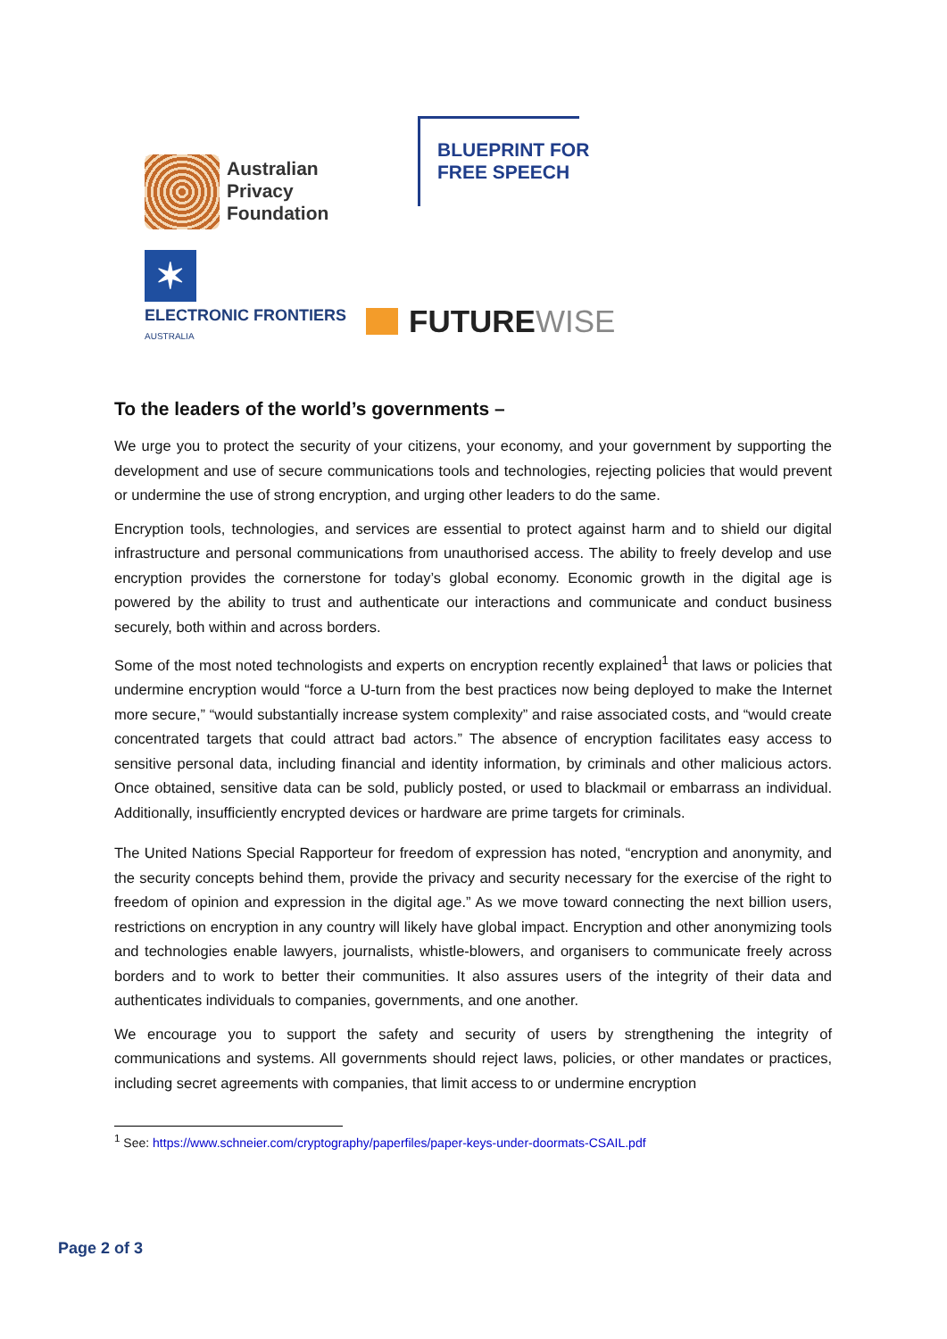Australian
Privacy
Foundation
BLUEPRINT FOR
FREE SPEECH
✶
ELECTRONIC FRONTIERS
AUSTRALIA
FUTUREWISE
To the leaders of the world’s governments –
We urge you to protect the security of your citizens, your economy, and your government by supporting the development and use of secure communications tools and technologies, rejecting policies that would prevent or undermine the use of strong encryption, and urging other leaders to do the same.
Encryption tools, technologies, and services are essential to protect against harm and to shield our digital infrastructure and personal communications from unauthorised access. The ability to freely develop and use encryption provides the cornerstone for today’s global economy. Economic growth in the digital age is powered by the ability to trust and authenticate our interactions and communicate and conduct business securely, both within and across borders.
Some of the most noted technologists and experts on encryption recently explained<sup>1</sup> that laws or policies that undermine encryption would “force a U-turn from the best practices now being deployed to make the Internet more secure,” “would substantially increase system complexity” and raise associated costs, and “would create concentrated targets that could attract bad actors.” The absence of encryption facilitates easy access to sensitive personal data, including financial and identity information, by criminals and other malicious actors. Once obtained, sensitive data can be sold, publicly posted, or used to blackmail or embarrass an individual. Additionally, insufficiently encrypted devices or hardware are prime targets for criminals.
The United Nations Special Rapporteur for freedom of expression has noted, “encryption and anonymity, and the security concepts behind them, provide the privacy and security necessary for the exercise of the right to freedom of opinion and expression in the digital age.” As we move toward connecting the next billion users, restrictions on encryption in any country will likely have global impact. Encryption and other anonymizing tools and technologies enable lawyers, journalists, whistle-blowers, and organisers to communicate freely across borders and to work to better their communities. It also assures users of the integrity of their data and authenticates individuals to companies, governments, and one another.
We encourage you to support the safety and security of users by strengthening the integrity of communications and systems. All governments should reject laws, policies, or other mandates or practices, including secret agreements with companies, that limit access to or undermine encryption
<sup>1</sup> See: https://www.schneier.com/cryptography/paperfiles/paper-keys-under-doormats-CSAIL.pdf
Page 2 of 3